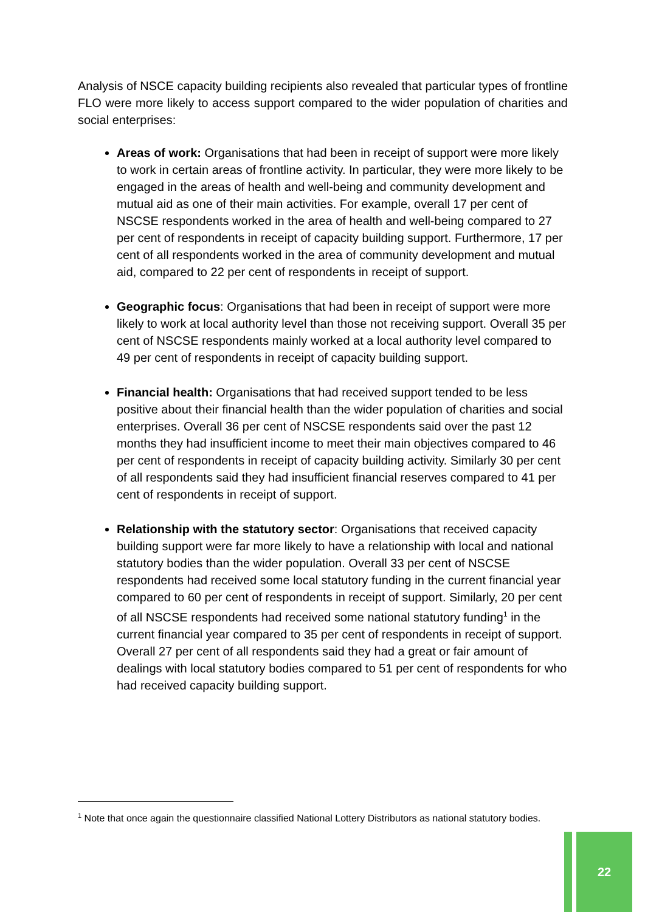Analysis of NSCE capacity building recipients also revealed that particular types of frontline FLO were more likely to access support compared to the wider population of charities and social enterprises:
Areas of work: Organisations that had been in receipt of support were more likely to work in certain areas of frontline activity. In particular, they were more likely to be engaged in the areas of health and well-being and community development and mutual aid as one of their main activities. For example, overall 17 per cent of NSCSE respondents worked in the area of health and well-being compared to 27 per cent of respondents in receipt of capacity building support. Furthermore, 17 per cent of all respondents worked in the area of community development and mutual aid, compared to 22 per cent of respondents in receipt of support.
Geographic focus: Organisations that had been in receipt of support were more likely to work at local authority level than those not receiving support. Overall 35 per cent of NSCSE respondents mainly worked at a local authority level compared to 49 per cent of respondents in receipt of capacity building support.
Financial health: Organisations that had received support tended to be less positive about their financial health than the wider population of charities and social enterprises. Overall 36 per cent of NSCSE respondents said over the past 12 months they had insufficient income to meet their main objectives compared to 46 per cent of respondents in receipt of capacity building activity. Similarly 30 per cent of all respondents said they had insufficient financial reserves compared to 41 per cent of respondents in receipt of support.
Relationship with the statutory sector: Organisations that received capacity building support were far more likely to have a relationship with local and national statutory bodies than the wider population. Overall 33 per cent of NSCSE respondents had received some local statutory funding in the current financial year compared to 60 per cent of respondents in receipt of support. Similarly, 20 per cent of all NSCSE respondents had received some national statutory funding<sup>1</sup> in the current financial year compared to 35 per cent of respondents in receipt of support. Overall 27 per cent of all respondents said they had a great or fair amount of dealings with local statutory bodies compared to 51 per cent of respondents for who had received capacity building support.
<sup>1</sup> Note that once again the questionnaire classified National Lottery Distributors as national statutory bodies.
22